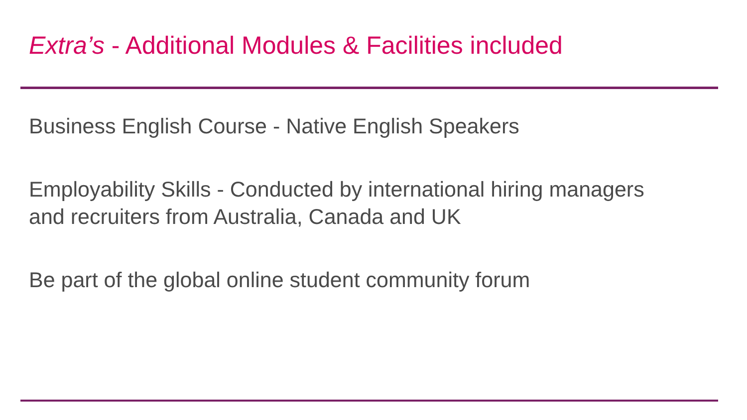Extra’s - Additional Modules & Facilities included
Business English Course - Native English Speakers
Employability Skills - Conducted by international hiring managers
and recruiters from Australia, Canada and UK
Be part of the global online student community forum